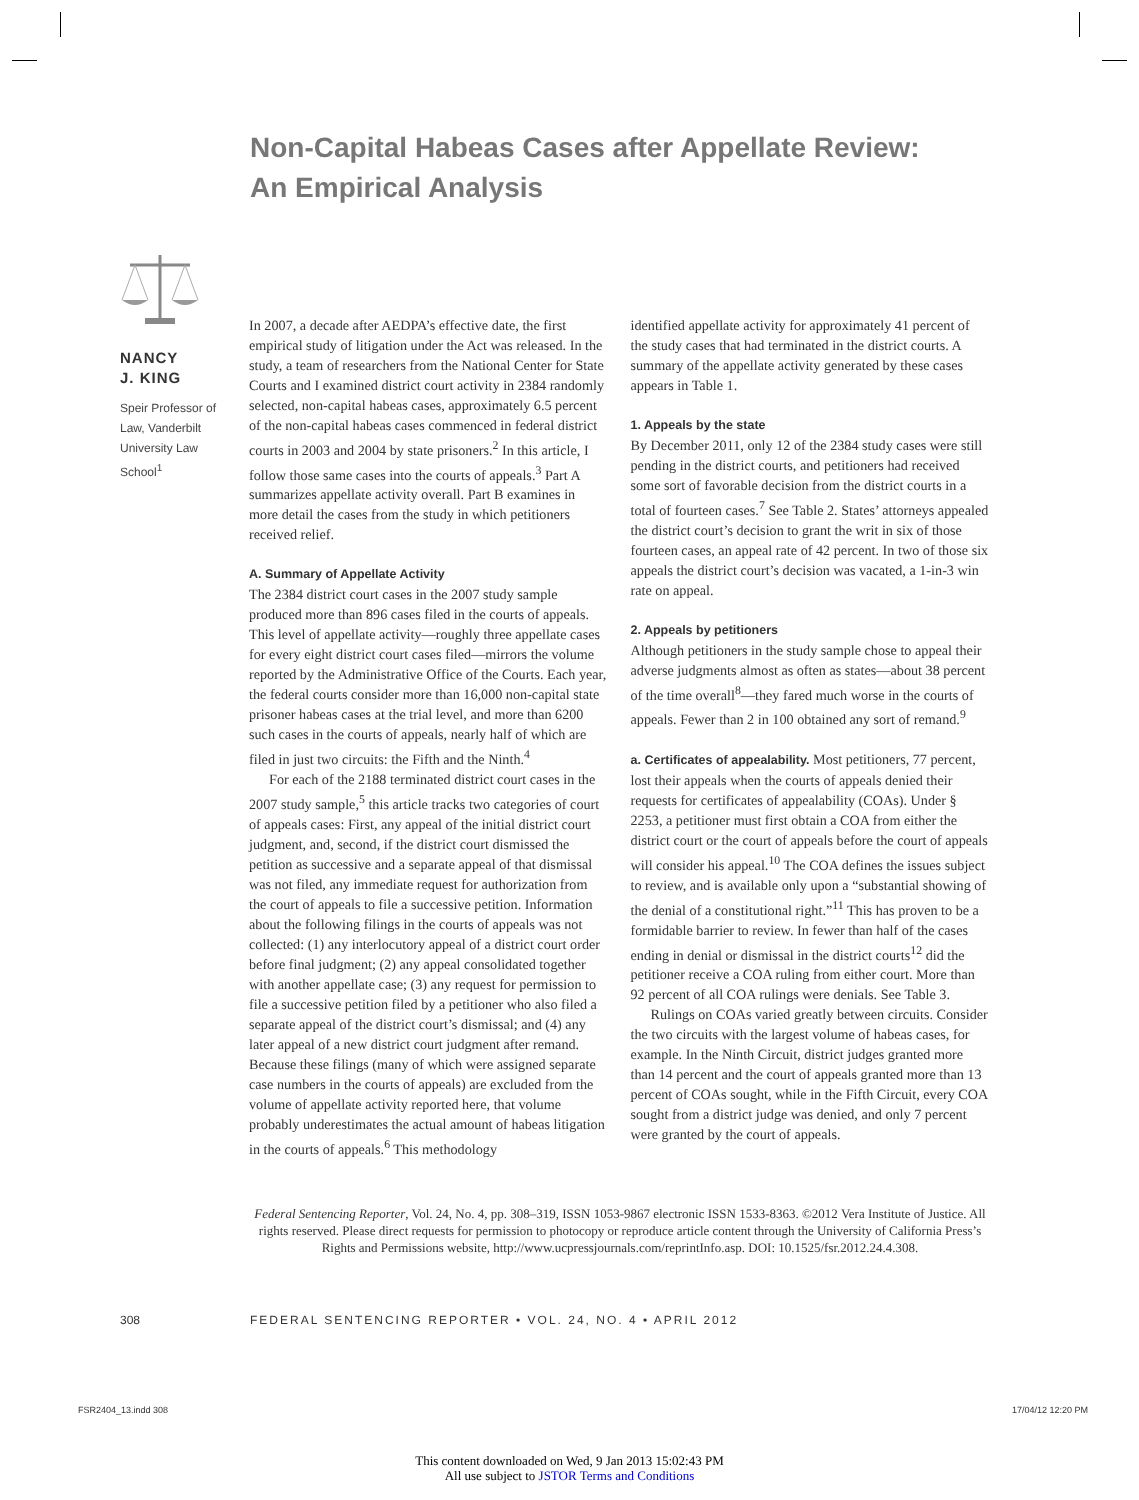Non-Capital Habeas Cases after Appellate Review:
An Empirical Analysis
NANCY
J. KING
Speir Professor of Law, Vanderbilt University Law School<sup>1</sup>
In 2007, a decade after AEDPA’s effective date, the first empirical study of litigation under the Act was released. In the study, a team of researchers from the National Center for State Courts and I examined district court activity in 2384 randomly selected, non-capital habeas cases, approximately 6.5 percent of the non-capital habeas cases commenced in federal district courts in 2003 and 2004 by state prisoners.<sup>2</sup> In this article, I follow those same cases into the courts of appeals.<sup>3</sup> Part A summarizes appellate activity overall. Part B examines in more detail the cases from the study in which petitioners received relief.
A. Summary of Appellate Activity
The 2384 district court cases in the 2007 study sample produced more than 896 cases filed in the courts of appeals. This level of appellate activity—roughly three appellate cases for every eight district court cases filed—mirrors the volume reported by the Administrative Office of the Courts. Each year, the federal courts consider more than 16,000 non-capital state prisoner habeas cases at the trial level, and more than 6200 such cases in the courts of appeals, nearly half of which are filed in just two circuits: the Fifth and the Ninth.<sup>4</sup>
For each of the 2188 terminated district court cases in the 2007 study sample,<sup>5</sup> this article tracks two categories of court of appeals cases: First, any appeal of the initial district court judgment, and, second, if the district court dismissed the petition as successive and a separate appeal of that dismissal was not filed, any immediate request for authorization from the court of appeals to file a successive petition. Information about the following filings in the courts of appeals was not collected: (1) any interlocutory appeal of a district court order before final judgment; (2) any appeal consolidated together with another appellate case; (3) any request for permission to file a successive petition filed by a petitioner who also filed a separate appeal of the district court’s dismissal; and (4) any later appeal of a new district court judgment after remand. Because these filings (many of which were assigned separate case numbers in the courts of appeals) are excluded from the volume of appellate activity reported here, that volume probably underestimates the actual amount of habeas litigation in the courts of appeals.<sup>6</sup> This methodology
identified appellate activity for approximately 41 percent of the study cases that had terminated in the district courts. A summary of the appellate activity generated by these cases appears in Table 1.
1. Appeals by the state
By December 2011, only 12 of the 2384 study cases were still pending in the district courts, and petitioners had received some sort of favorable decision from the district courts in a total of fourteen cases.<sup>7</sup> See Table 2. States’ attorneys appealed the district court’s decision to grant the writ in six of those fourteen cases, an appeal rate of 42 percent. In two of those six appeals the district court’s decision was vacated, a 1-in-3 win rate on appeal.
2. Appeals by petitioners
Although petitioners in the study sample chose to appeal their adverse judgments almost as often as states—about 38 percent of the time overall<sup>8</sup>—they fared much worse in the courts of appeals. Fewer than 2 in 100 obtained any sort of remand.<sup>9</sup>
a. Certificates of appealability. Most petitioners, 77 percent, lost their appeals when the courts of appeals denied their requests for certificates of appealability (COAs). Under § 2253, a petitioner must first obtain a COA from either the district court or the court of appeals before the court of appeals will consider his appeal.<sup>10</sup> The COA defines the issues subject to review, and is available only upon a “substantial showing of the denial of a constitutional right.”<sup>11</sup> This has proven to be a formidable barrier to review. In fewer than half of the cases ending in denial or dismissal in the district courts<sup>12</sup> did the petitioner receive a COA ruling from either court. More than 92 percent of all COA rulings were denials. See Table 3.
Rulings on COAs varied greatly between circuits. Consider the two circuits with the largest volume of habeas cases, for example. In the Ninth Circuit, district judges granted more than 14 percent and the court of appeals granted more than 13 percent of COAs sought, while in the Fifth Circuit, every COA sought from a district judge was denied, and only 7 percent were granted by the court of appeals.
Federal Sentencing Reporter, Vol. 24, No. 4, pp. 308–319, ISSN 1053-9867 electronic ISSN 1533-8363. ©2012 Vera Institute of Justice. All rights reserved. Please direct requests for permission to photocopy or reproduce article content through the University of California Press’s Rights and Permissions website, http://www.ucpressjournals.com/reprintInfo.asp. DOI: 10.1525/fsr.2012.24.4.308.
308
FEDERAL SENTENCING REPORTER • VOL. 24, NO. 4 • APRIL 2012
FSR2404_13.indd 308 17/04/12 12:20 PM
This content downloaded on Wed, 9 Jan 2013 15:02:43 PM
All use subject to JSTOR Terms and Conditions